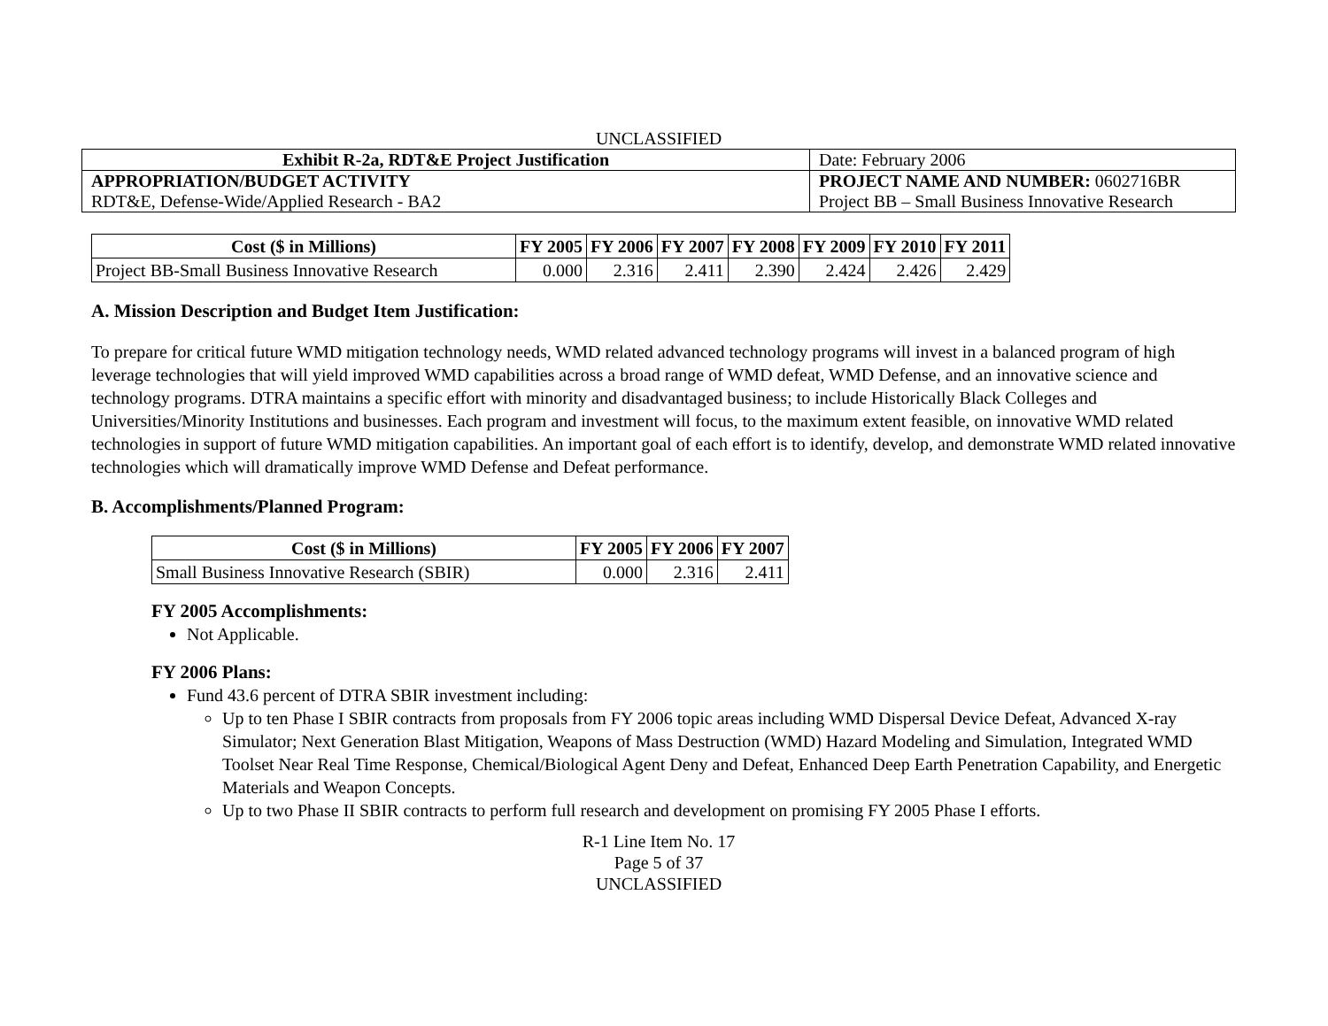UNCLASSIFIED
| Exhibit R-2a, RDT&E Project Justification | Date: February 2006 |
| APPROPRIATION/BUDGET ACTIVITY RDT&E, Defense-Wide/Applied Research - BA2 | PROJECT NAME AND NUMBER: 0602716BR Project BB – Small Business Innovative Research |
| Cost ($ in Millions) | FY 2005 | FY 2006 | FY 2007 | FY 2008 | FY 2009 | FY 2010 | FY 2011 |
| --- | --- | --- | --- | --- | --- | --- | --- |
| Project BB-Small Business Innovative Research | 0.000 | 2.316 | 2.411 | 2.390 | 2.424 | 2.426 | 2.429 |
A. Mission Description and Budget Item Justification:
To prepare for critical future WMD mitigation technology needs, WMD related advanced technology programs will invest in a balanced program of high leverage technologies that will yield improved WMD capabilities across a broad range of WMD defeat, WMD Defense, and an innovative science and technology programs. DTRA maintains a specific effort with minority and disadvantaged business; to include Historically Black Colleges and Universities/Minority Institutions and businesses. Each program and investment will focus, to the maximum extent feasible, on innovative WMD related technologies in support of future WMD mitigation capabilities. An important goal of each effort is to identify, develop, and demonstrate WMD related innovative technologies which will dramatically improve WMD Defense and Defeat performance.
B. Accomplishments/Planned Program:
| Cost ($ in Millions) | FY 2005 | FY 2006 | FY 2007 |
| --- | --- | --- | --- |
| Small Business Innovative Research (SBIR) | 0.000 | 2.316 | 2.411 |
FY 2005 Accomplishments:
Not Applicable.
FY 2006 Plans:
Fund 43.6 percent of DTRA SBIR investment including:
Up to ten Phase I SBIR contracts from proposals from FY 2006 topic areas including WMD Dispersal Device Defeat, Advanced X-ray Simulator; Next Generation Blast Mitigation, Weapons of Mass Destruction (WMD) Hazard Modeling and Simulation, Integrated WMD Toolset Near Real Time Response, Chemical/Biological Agent Deny and Defeat, Enhanced Deep Earth Penetration Capability, and Energetic Materials and Weapon Concepts.
Up to two Phase II SBIR contracts to perform full research and development on promising FY 2005 Phase I efforts.
R-1 Line Item No. 17
Page 5 of 37
UNCLASSIFIED